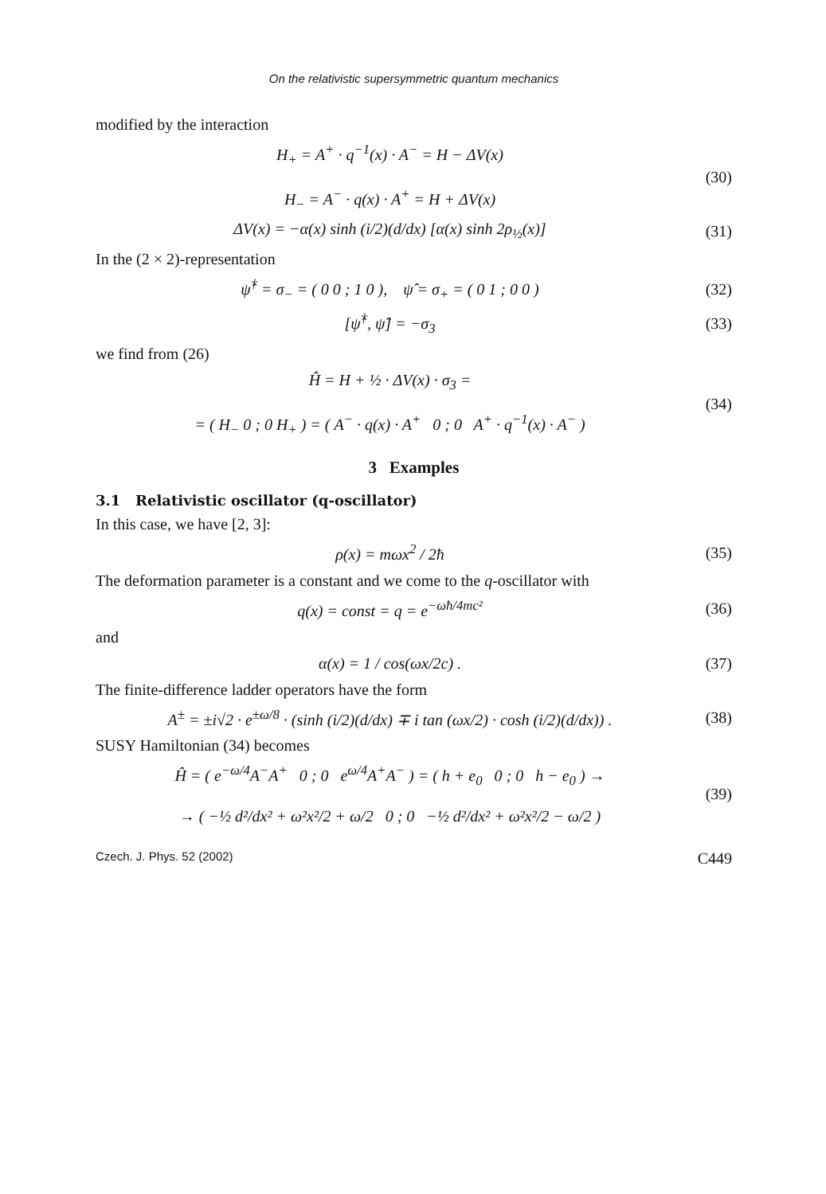On the relativistic supersymmetric quantum mechanics
modified by the interaction
H<sub>+</sub> = A<sup>+</sup> · q<sup>−1</sup>(x) · A<sup>−</sup> = H − ΔV(x)
H<sub>−</sub> = A<sup>−</sup> · q(x) · A<sup>+</sup> = H + ΔV(x)
(30)
ΔV(x) = −α(x) sinh (i/2)(d/dx) [α(x) sinh 2ρ<sub>½</sub>(x)]
(31)
In the (2 × 2)-representation
ψ̂<sup>†</sup> = σ<sub>−</sub> = ( 0 0 ; 1 0 ), ψ̂ = σ<sub>+</sub> = ( 0 1 ; 0 0 )
(32)
[ψ̂<sup>†</sup>, ψ̂] = −σ<sub>3</sub> (33)
we find from (26)
Ĥ = H + ½ · ΔV(x) · σ<sub>3</sub> =
= ( H<sub>−</sub> 0 ; 0 H<sub>+</sub> ) = ( A<sup>−</sup> · q(x) · A<sup>+</sup> 0 ; 0 A<sup>+</sup> · q<sup>−1</sup>(x) · A<sup>−</sup> )
(34)
3 Examples
3.1 Relativistic oscillator (q-oscillator)
In this case, we have [2, 3]:
ρ(x) = mωx<sup>2</sup> / 2ħ (35)
The deformation parameter is a constant and we come to the q-oscillator with
q(x) = const = q = e<sup>−ωħ/4mc²</sup> (36)
and
α(x) = 1 / cos(ωx/2c) . (37)
The finite-difference ladder operators have the form
A<sup>±</sup> = ±i√2 · e<sup>±ω/8</sup> · (sinh (i/2)(d/dx) ∓ i tan (ωx/2) · cosh (i/2)(d/dx)) .
(38)
SUSY Hamiltonian (34) becomes
Ĥ = ( e<sup>−ω/4</sup>A<sup>−</sup>A<sup>+</sup> 0 ; 0 e<sup>ω/4</sup>A<sup>+</sup>A<sup>−</sup> ) = ( h + e<sub>0</sub> 0 ; 0 h − e<sub>0</sub> ) →
→ ( −½ d²/dx² + ω²x²/2 + ω/2 0 ; 0 −½ d²/dx² + ω²x²/2 − ω/2 )
(39)
Czech. J. Phys. 52 (2002) C449